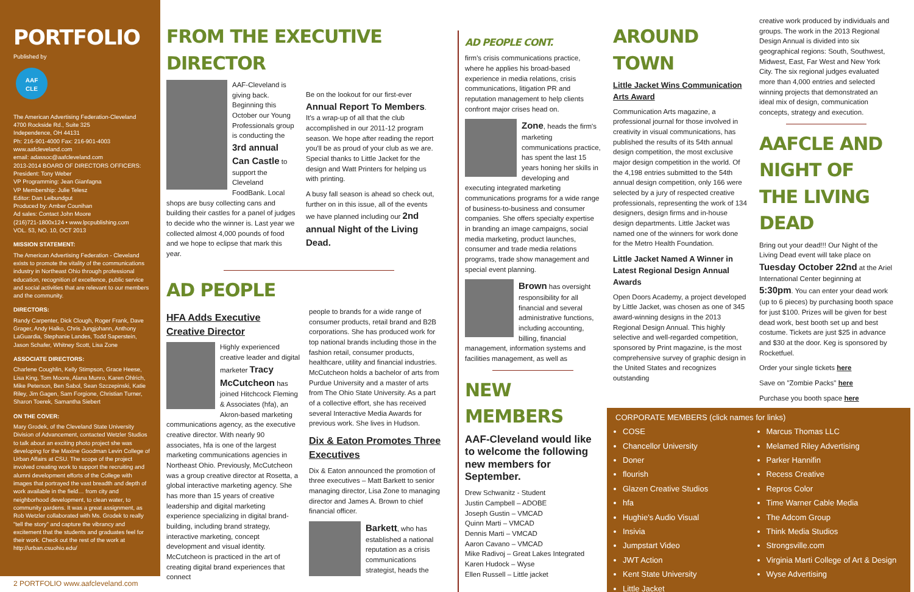PORTFOLIO
Published by
AAF
CLE
The American Advertising Federation-Cleveland
4700 Rockside Rd., Suite 325
Independence, OH 44131
Ph: 216-901-4000 Fax: 216-901-4003
www.aafcleveland.com
email: adassoc@aafcleveland.com
2013-2014 BOARD OF DIRECTORS OFFICERS:
President: Tony Weber
VP Programming: Jean Gianfagna
VP Membership: Julie Telesz
Editor: Dan Leibundgut
Produced by: Amber Counihan
Ad sales: Contact John Moore
(216)721-1800x124 • www.lpcpublishing.com
VOL. 53, NO. 10, OCT 2013
MISSION STATEMENT:
The American Advertising Federation - Cleveland exists to promote the vitality of the communications industry in Northeast Ohio through professional education, recognition of excellence, public service and social activities that are relevant to our members and the community.
DIRECTORS:
Randy Carpenter, Dick Clough, Roger Frank, Dave Grager, Andy Halko, Chris Jungjohann, Anthony LaGuardia, Stephanie Landes, Todd Saperstein, Jason Schafer, Whitney Scott, Lisa Zone
ASSOCIATE DIRECTORS:
Charlene Coughlin, Kelly Stimpson, Grace Heese, Lisa King, Tom Moore, Alana Munro, Karen Ohlrich, Mike Peterson, Ben Sabol, Sean Szczepinski, Katie Riley, Jim Gagen, Sam Forgione, Christian Turner, Sharon Toerek, Samantha Siebert
ON THE COVER:
Mary Grodek, of the Cleveland State University Division of Advancement, contacted Wetzler Studios to talk about an exciting photo project she was developing for the Maxine Goodman Levin College of Urban Affairs at CSU. The scope of the project involved creating work to support the recruiting and alumni development efforts of the College with images that portrayed the vast breadth and depth of work available in the field… from city and neighborhood development, to clean water, to community gardens. It was a great assignment, as Rob Wetzler collaborated with Ms. Grodek to really "tell the story" and capture the vibrancy and excitement that the students and graduates feel for their work. Check out the rest of the work at http://urban.csuohio.edu/
FROM THE EXECUTIVE DIRECTOR
AAF-Cleveland is giving back. Beginning this October our Young Professionals group is conducting the 3rd annual Can Castle to support the Cleveland FoodBank. Local shops are busy collecting cans and building their castles for a panel of judges to decide who the winner is. Last year we collected almost 4,000 pounds of food and we hope to eclipse that mark this year.
Be on the lookout for our first-ever Annual Report To Members. It's a wrap-up of all that the club accomplished in our 2011-12 program season. We hope after reading the report you'll be as proud of your club as we are. Special thanks to Little Jacket for the design and Watt Printers for helping us with printing.
A busy fall season is ahead so check out, further on in this issue, all of the events we have planned including our 2nd annual Night of the Living Dead.
AD PEOPLE
HFA Adds Executive Creative Director
Highly experienced creative leader and digital marketer Tracy McCutcheon has joined Hitchcock Fleming & Associates (hfa), an Akron-based marketing communications agency, as the executive creative director. With nearly 90 associates, hfa is one of the largest marketing communications agencies in Northeast Ohio. Previously, McCutcheon was a group creative director at Rosetta, a global interactive marketing agency. She has more than 15 years of creative leadership and digital marketing experience specializing in digital brand-building, including brand strategy, interactive marketing, concept development and visual identity. McCutcheon is practiced in the art of creating digital brand experiences that connect
people to brands for a wide range of consumer products, retail brand and B2B corporations. She has produced work for top national brands including those in the fashion retail, consumer products, healthcare, utility and financial industries. McCutcheon holds a bachelor of arts from Purdue University and a master of arts from The Ohio State University. As a part of a collective effort, she has received several Interactive Media Awards for previous work. She lives in Hudson.
Dix & Eaton Promotes Three Executives
Dix & Eaton announced the promotion of three executives – Matt Barkett to senior managing director, Lisa Zone to managing director and James A. Brown to chief financial officer.
Barkett, who has established a national reputation as a crisis communications strategist, heads the
AD PEOPLE CONT.
firm's crisis communications practice, where he applies his broad-based experience in media relations, crisis communications, litigation PR and reputation management to help clients confront major crises head on.
Zone, heads the firm's marketing communications practice, has spent the last 15 years honing her skills in developing and executing integrated marketing communications programs for a wide range of business-to-business and consumer companies. She offers specialty expertise in branding an image campaigns, social media marketing, product launches, consumer and trade media relations programs, trade show management and special event planning.
Brown has oversight responsibility for all financial and several administrative functions, including accounting, billing, financial management, information systems and facilities management, as well as
NEW MEMBERS
AAF-Cleveland would like to welcome the following new members for September.
Drew Schwanitz - Student
Justin Campbell – ADOBE
Joseph Gustin – VMCAD
Quinn Marti – VMCAD
Dennis Marti – VMCAD
Aaron Cavano – VMCAD
Mike Radivoj – Great Lakes Integrated
Karen Hudock – Wyse
Ellen Russell – Little jacket
AROUND TOWN
Little Jacket Wins Communication Arts Award
Communication Arts magazine, a professional journal for those involved in creativity in visual communications, has published the results of its 54th annual design competition, the most exclusive major design competition in the world. Of the 4,198 entries submitted to the 54th annual design competition, only 166 were selected by a jury of respected creative professionals, representing the work of 134 designers, design firms and in-house design departments. Little Jacket was named one of the winners for work done for the Metro Health Foundation.
Little Jacket Named A Winner in Latest Regional Design Annual Awards
Open Doors Academy, a project developed by Little Jacket, was chosen as one of 345 award-winning designs in the 2013 Regional Design Annual. This highly selective and well-regarded competition, sponsored by Print magazine, is the most comprehensive survey of graphic design in the United States and recognizes outstanding
creative work produced by individuals and groups. The work in the 2013 Regional Design Annual is divided into six geographical regions: South, Southwest, Midwest, East, Far West and New York City. The six regional judges evaluated more than 4,000 entries and selected winning projects that demonstrated an ideal mix of design, communication concepts, strategy and execution.
AAFCLE AND NIGHT OF THE LIVING DEAD
Bring out your dead!!! Our Night of the Living Dead event will take place on Tuesday October 22nd at the Ariel International Center beginning at 5:30pm. You can enter your dead work (up to 6 pieces) by purchasing booth space for just $100. Prizes will be given for best dead work, best booth set up and best costume. Tickets are just $25 in advance and $30 at the door. Keg is sponsored by Rocketfuel.
Order your single tickets here
Save on "Zombie Packs" here
Purchase you booth space here
CORPORATE MEMBERS (click names for links)
COSE
Chancellor University
Doner
flourish
Glazen Creative Studios
hfa
Hughie's Audio Visual
Insivia
Jumpstart Video
JWT Action
Kent State University
Little Jacket
Marcus Thomas LLC
Melamed Riley Advertising
Parker Hannifin
Recess Creative
Repros Color
Time Warner Cable Media
The Adcom Group
Think Media Studios
Strongsville.com
Virginia Marti College of Art & Design
Wyse Advertising
2 PORTFOLIO www.aafcleveland.com